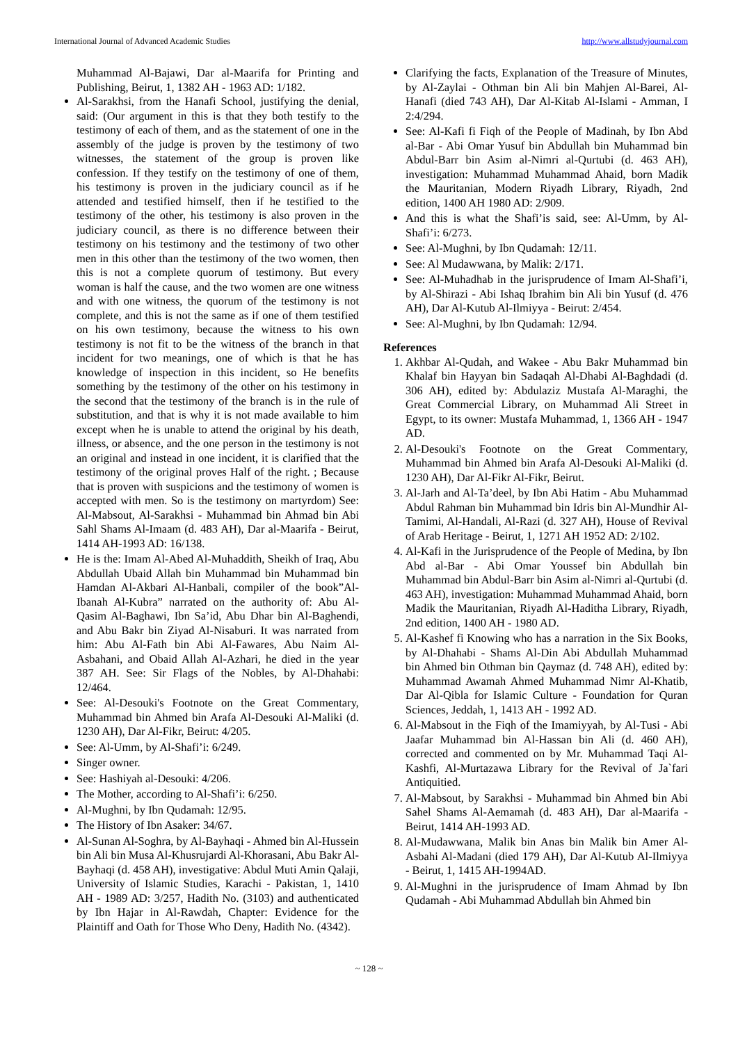International Journal of Advanced Academic Studies http://www.allstudyjournal.com
Muhammad Al-Bajawi, Dar al-Maarifa for Printing and Publishing, Beirut, 1, 1382 AH - 1963 AD: 1/182.
Al-Sarakhsi, from the Hanafi School, justifying the denial, said: (Our argument in this is that they both testify to the testimony of each of them, and as the statement of one in the assembly of the judge is proven by the testimony of two witnesses, the statement of the group is proven like confession. If they testify on the testimony of one of them, his testimony is proven in the judiciary council as if he attended and testified himself, then if he testified to the testimony of the other, his testimony is also proven in the judiciary council, as there is no difference between their testimony on his testimony and the testimony of two other men in this other than the testimony of the two women, then this is not a complete quorum of testimony. But every woman is half the cause, and the two women are one witness and with one witness, the quorum of the testimony is not complete, and this is not the same as if one of them testified on his own testimony, because the witness to his own testimony is not fit to be the witness of the branch in that incident for two meanings, one of which is that he has knowledge of inspection in this incident, so He benefits something by the testimony of the other on his testimony in the second that the testimony of the branch is in the rule of substitution, and that is why it is not made available to him except when he is unable to attend the original by his death, illness, or absence, and the one person in the testimony is not an original and instead in one incident, it is clarified that the testimony of the original proves Half of the right. ; Because that is proven with suspicions and the testimony of women is accepted with men. So is the testimony on martyrdom) See: Al-Mabsout, Al-Sarakhsi - Muhammad bin Ahmad bin Abi Sahl Shams Al-Imaam (d. 483 AH), Dar al-Maarifa - Beirut, 1414 AH-1993 AD: 16/138.
He is the: Imam Al-Abed Al-Muhaddith, Sheikh of Iraq, Abu Abdullah Ubaid Allah bin Muhammad bin Muhammad bin Hamdan Al-Akbari Al-Hanbali, compiler of the book”Al-Ibanah Al-Kubra” narrated on the authority of: Abu Al-Qasim Al-Baghawi, Ibn Sa’id, Abu Dhar bin Al-Baghendi, and Abu Bakr bin Ziyad Al-Nisaburi. It was narrated from him: Abu Al-Fath bin Abi Al-Fawares, Abu Naim Al-Asbahani, and Obaid Allah Al-Azhari, he died in the year 387 AH. See: Sir Flags of the Nobles, by Al-Dhahabi: 12/464.
See: Al-Desouki's Footnote on the Great Commentary, Muhammad bin Ahmed bin Arafa Al-Desouki Al-Maliki (d. 1230 AH), Dar Al-Fikr, Beirut: 4/205.
See: Al-Umm, by Al-Shafi’i: 6/249.
Singer owner.
See: Hashiyah al-Desouki: 4/206.
The Mother, according to Al-Shafi’i: 6/250.
Al-Mughni, by Ibn Qudamah: 12/95.
The History of Ibn Asaker: 34/67.
Al-Sunan Al-Soghra, by Al-Bayhaqi - Ahmed bin Al-Hussein bin Ali bin Musa Al-Khusrujardi Al-Khorasani, Abu Bakr Al-Bayhaqi (d. 458 AH), investigative: Abdul Muti Amin Qalaji, University of Islamic Studies, Karachi - Pakistan, 1, 1410 AH - 1989 AD: 3/257, Hadith No. (3103) and authenticated by Ibn Hajar in Al-Rawdah, Chapter: Evidence for the Plaintiff and Oath for Those Who Deny, Hadith No. (4342).
Clarifying the facts, Explanation of the Treasure of Minutes, by Al-Zaylai - Othman bin Ali bin Mahjen Al-Barei, Al-Hanafi (died 743 AH), Dar Al-Kitab Al-Islami - Amman, I 2:4/294.
See: Al-Kafi fi Fiqh of the People of Madinah, by Ibn Abd al-Bar - Abi Omar Yusuf bin Abdullah bin Muhammad bin Abdul-Barr bin Asim al-Nimri al-Qurtubi (d. 463 AH), investigation: Muhammad Muhammad Ahaid, born Madik the Mauritanian, Modern Riyadh Library, Riyadh, 2nd edition, 1400 AH 1980 AD: 2/909.
And this is what the Shafi’is said, see: Al-Umm, by Al-Shafi’i: 6/273.
See: Al-Mughni, by Ibn Qudamah: 12/11.
See: Al Mudawwana, by Malik: 2/171.
See: Al-Muhadhab in the jurisprudence of Imam Al-Shafi’i, by Al-Shirazi - Abi Ishaq Ibrahim bin Ali bin Yusuf (d. 476 AH), Dar Al-Kutub Al-Ilmiyya - Beirut: 2/454.
See: Al-Mughni, by Ibn Qudamah: 12/94.
References
1. Akhbar Al-Qudah, and Wakee - Abu Bakr Muhammad bin Khalaf bin Hayyan bin Sadaqah Al-Dhabi Al-Baghdadi (d. 306 AH), edited by: Abdulaziz Mustafa Al-Maraghi, the Great Commercial Library, on Muhammad Ali Street in Egypt, to its owner: Mustafa Muhammad, 1, 1366 AH - 1947 AD.
2. Al-Desouki's Footnote on the Great Commentary, Muhammad bin Ahmed bin Arafa Al-Desouki Al-Maliki (d. 1230 AH), Dar Al-Fikr Al-Fikr, Beirut.
3. Al-Jarh and Al-Ta’deel, by Ibn Abi Hatim - Abu Muhammad Abdul Rahman bin Muhammad bin Idris bin Al-Mundhir Al-Tamimi, Al-Handali, Al-Razi (d. 327 AH), House of Revival of Arab Heritage - Beirut, 1, 1271 AH 1952 AD: 2/102.
4. Al-Kafi in the Jurisprudence of the People of Medina, by Ibn Abd al-Bar - Abi Omar Youssef bin Abdullah bin Muhammad bin Abdul-Barr bin Asim al-Nimri al-Qurtubi (d. 463 AH), investigation: Muhammad Muhammad Ahaid, born Madik the Mauritanian, Riyadh Al-Haditha Library, Riyadh, 2nd edition, 1400 AH - 1980 AD.
5. Al-Kashef fi Knowing who has a narration in the Six Books, by Al-Dhahabi - Shams Al-Din Abi Abdullah Muhammad bin Ahmed bin Othman bin Qaymaz (d. 748 AH), edited by: Muhammad Awamah Ahmed Muhammad Nimr Al-Khatib, Dar Al-Qibla for Islamic Culture - Foundation for Quran Sciences, Jeddah, 1, 1413 AH - 1992 AD.
6. Al-Mabsout in the Fiqh of the Imamiyyah, by Al-Tusi - Abi Jaafar Muhammad bin Al-Hassan bin Ali (d. 460 AH), corrected and commented on by Mr. Muhammad Taqi Al-Kashfi, Al-Murtazawa Library for the Revival of Ja`fari Antiquitied.
7. Al-Mabsout, by Sarakhsi - Muhammad bin Ahmed bin Abi Sahel Shams Al-Aemamah (d. 483 AH), Dar al-Maarifa - Beirut, 1414 AH-1993 AD.
8. Al-Mudawwana, Malik bin Anas bin Malik bin Amer Al-Asbahi Al-Madani (died 179 AH), Dar Al-Kutub Al-Ilmiyya - Beirut, 1, 1415 AH-1994AD.
9. Al-Mughni in the jurisprudence of Imam Ahmad by Ibn Qudamah - Abi Muhammad Abdullah bin Ahmed bin
~ 128 ~